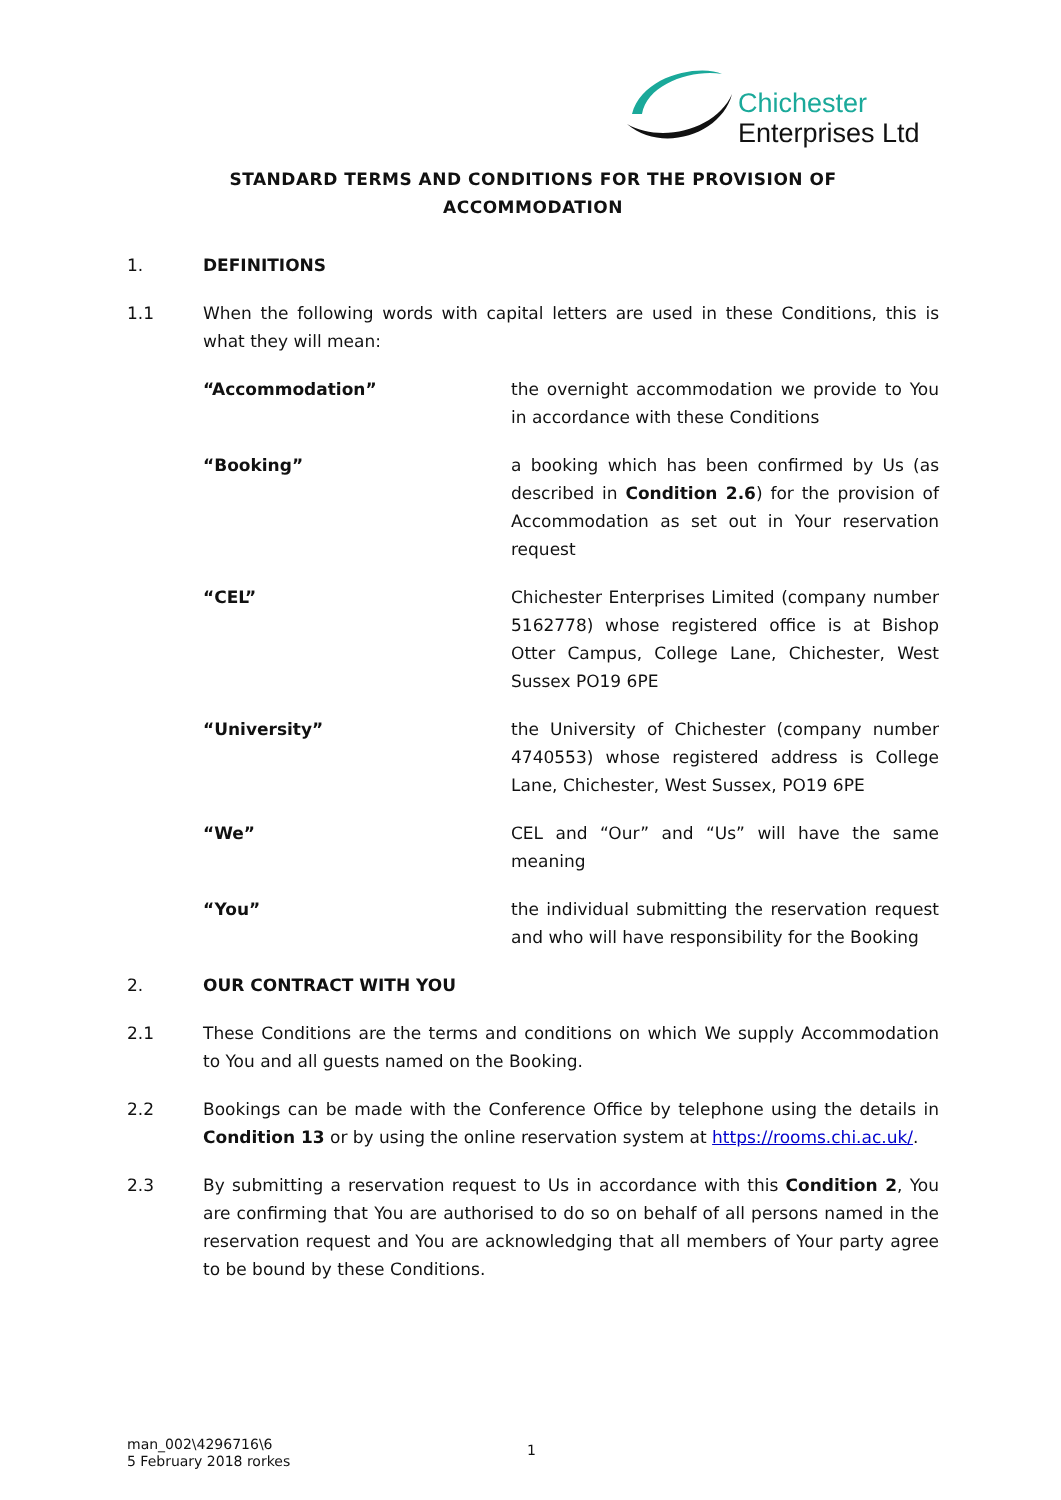Chichester
Enterprises Ltd
STANDARD TERMS AND CONDITIONS FOR THE PROVISION OF
ACCOMMODATION
1. DEFINITIONS
1.1 When the following words with capital letters are used in these Conditions, this is what they will mean:
“Accommodation” the overnight accommodation we provide to You in accordance with these Conditions
“Booking” a booking which has been confirmed by Us (as described in Condition 2.6) for the provision of Accommodation as set out in Your reservation request
“CEL” Chichester Enterprises Limited (company number 5162778) whose registered office is at Bishop Otter Campus, College Lane, Chichester, West Sussex PO19 6PE
“University” the University of Chichester (company number 4740553) whose registered address is College Lane, Chichester, West Sussex, PO19 6PE
“We” CEL and “Our” and “Us” will have the same meaning
“You” the individual submitting the reservation request and who will have responsibility for the Booking
2. OUR CONTRACT WITH YOU
2.1 These Conditions are the terms and conditions on which We supply Accommodation to You and all guests named on the Booking.
2.2 Bookings can be made with the Conference Office by telephone using the details in Condition 13 or by using the online reservation system at https://rooms.chi.ac.uk/.
2.3 By submitting a reservation request to Us in accordance with this Condition 2, You are confirming that You are authorised to do so on behalf of all persons named in the reservation request and You are acknowledging that all members of Your party agree to be bound by these Conditions.
man_002\4296716\6
5 February 2018 rorkes
1